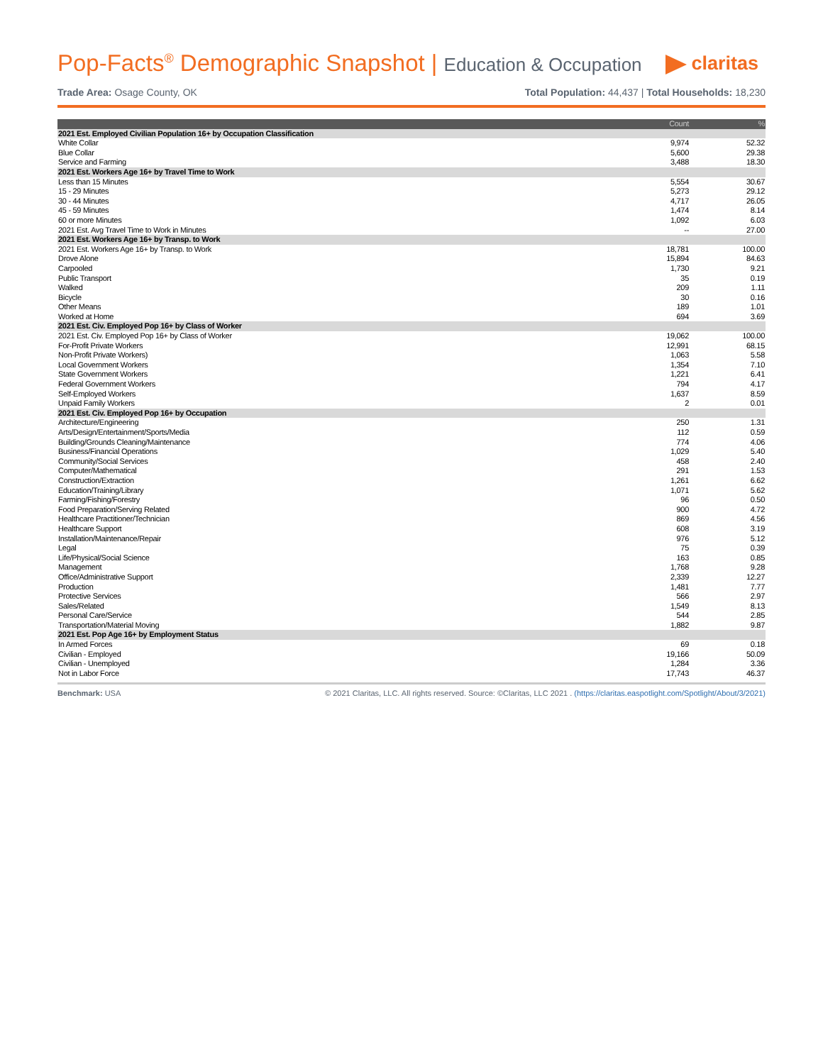Pop-Facts<sup>®</sup> Demographic Snapshot | Education & Occupation
claritas
Trade Area: Osage County, OK Total Population: 44,437 | Total Households: 18,230
| | Count | % |
| --- | --- | --- |
| 2021 Est. Employed Civilian Population 16+ by Occupation Classification | | |
| White Collar | 9,974 | 52.32 |
| Blue Collar | 5,600 | 29.38 |
| Service and Farming | 3,488 | 18.30 |
| 2021 Est. Workers Age 16+ by Travel Time to Work | | |
| Less than 15 Minutes | 5,554 | 30.67 |
| 15 - 29 Minutes | 5,273 | 29.12 |
| 30 - 44 Minutes | 4,717 | 26.05 |
| 45 - 59 Minutes | 1,474 | 8.14 |
| 60 or more Minutes | 1,092 | 6.03 |
| 2021 Est. Avg Travel Time to Work in Minutes | -- | 27.00 |
| 2021 Est. Workers Age 16+ by Transp. to Work | | |
| 2021 Est. Workers Age 16+ by Transp. to Work | 18,781 | 100.00 |
| Drove Alone | 15,894 | 84.63 |
| Carpooled | 1,730 | 9.21 |
| Public Transport | 35 | 0.19 |
| Walked | 209 | 1.11 |
| Bicycle | 30 | 0.16 |
| Other Means | 189 | 1.01 |
| Worked at Home | 694 | 3.69 |
| 2021 Est. Civ. Employed Pop 16+ by Class of Worker | | |
| 2021 Est. Civ. Employed Pop 16+ by Class of Worker | 19,062 | 100.00 |
| For-Profit Private Workers | 12,991 | 68.15 |
| Non-Profit Private Workers) | 1,063 | 5.58 |
| Local Government Workers | 1,354 | 7.10 |
| State Government Workers | 1,221 | 6.41 |
| Federal Government Workers | 794 | 4.17 |
| Self-Employed Workers | 1,637 | 8.59 |
| Unpaid Family Workers | 2 | 0.01 |
| 2021 Est. Civ. Employed Pop 16+ by Occupation | | |
| Architecture/Engineering | 250 | 1.31 |
| Arts/Design/Entertainment/Sports/Media | 112 | 0.59 |
| Building/Grounds Cleaning/Maintenance | 774 | 4.06 |
| Business/Financial Operations | 1,029 | 5.40 |
| Community/Social Services | 458 | 2.40 |
| Computer/Mathematical | 291 | 1.53 |
| Construction/Extraction | 1,261 | 6.62 |
| Education/Training/Library | 1,071 | 5.62 |
| Farming/Fishing/Forestry | 96 | 0.50 |
| Food Preparation/Serving Related | 900 | 4.72 |
| Healthcare Practitioner/Technician | 869 | 4.56 |
| Healthcare Support | 608 | 3.19 |
| Installation/Maintenance/Repair | 976 | 5.12 |
| Legal | 75 | 0.39 |
| Life/Physical/Social Science | 163 | 0.85 |
| Management | 1,768 | 9.28 |
| Office/Administrative Support | 2,339 | 12.27 |
| Production | 1,481 | 7.77 |
| Protective Services | 566 | 2.97 |
| Sales/Related | 1,549 | 8.13 |
| Personal Care/Service | 544 | 2.85 |
| Transportation/Material Moving | 1,882 | 9.87 |
| 2021 Est. Pop Age 16+ by Employment Status | | |
| In Armed Forces | 69 | 0.18 |
| Civilian - Employed | 19,166 | 50.09 |
| Civilian - Unemployed | 1,284 | 3.36 |
| Not in Labor Force | 17,743 | 46.37 |
Benchmark: USA © 2021 Claritas, LLC. All rights reserved. Source: ©Claritas, LLC 2021 . (https://claritas.easpotlight.com/Spotlight/About/3/2021)